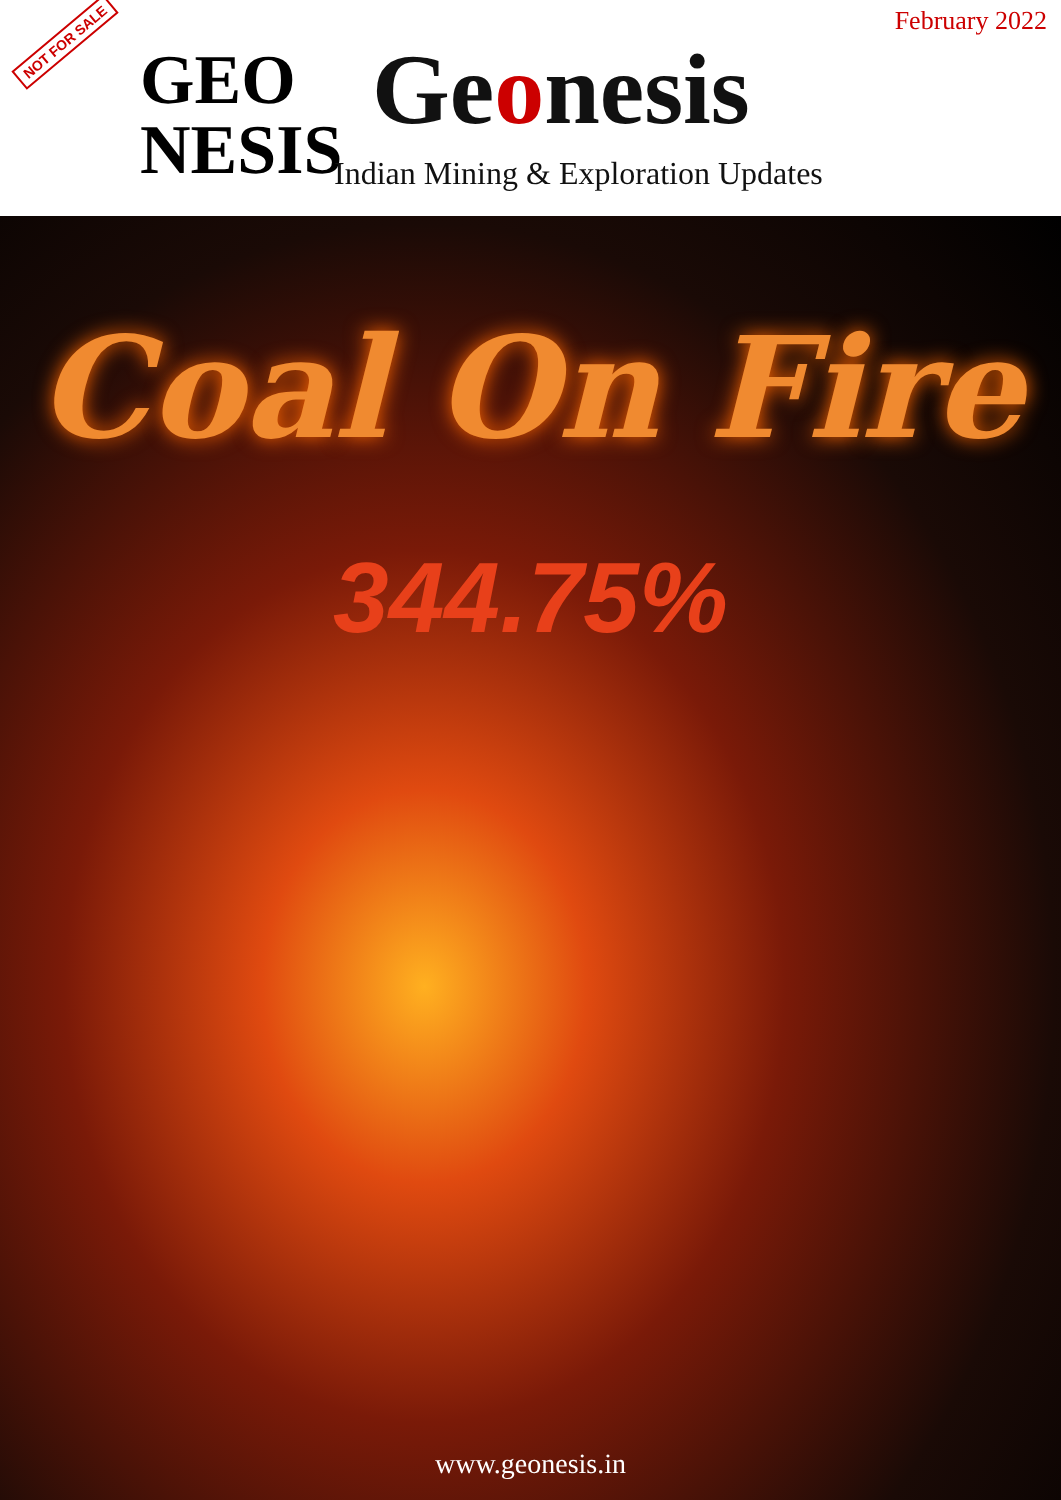NOT FOR SALE
February 2022
GEO NESIS
Geonesis
Indian Mining & Exploration Updates
Coal On Fire
344.75%
www.geonesis.in